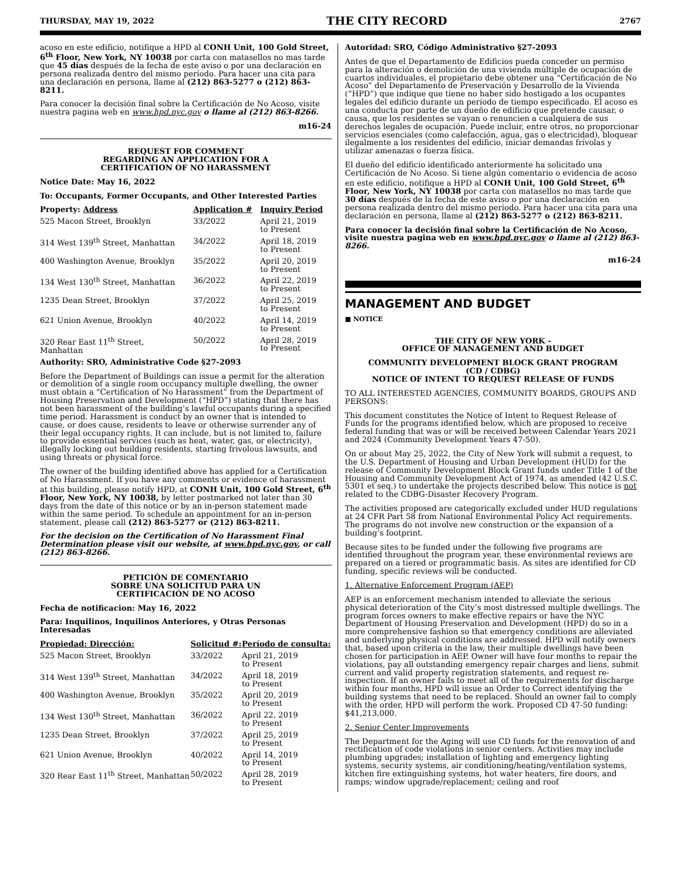THURSDAY, MAY 19, 2022 THE CITY RECORD 2767
acoso en este edificio, notifique a HPD al CONH Unit, 100 Gold Street, 6<sup>th</sup> Floor, New York, NY 10038 por carta con matasellos no mas tarde que 45 días después de la fecha de este aviso o por una declaración en persona realizada dentro del mismo período. Para hacer una cita para una declaración en persona, llame al (212) 863-5277 o (212) 863-8211.
Para conocer la decisión final sobre la Certificación de No Acoso, visite nuestra pagina web en www.hpd.nyc.gov o llame al (212) 863-8266.
m16-24
REQUEST FOR COMMENT
REGARDING AN APPLICATION FOR A
CERTIFICATION OF NO HARASSMENT
Notice Date: May 16, 2022
To: Occupants, Former Occupants, and Other Interested Parties
| Property: Address | Application # | Inquiry Period |
| --- | --- | --- |
| 525 Macon Street, Brooklyn | 33/2022 | April 21, 2019 to Present |
| 314 West 139<sup>th</sup> Street, Manhattan | 34/2022 | April 18, 2019 to Present |
| 400 Washington Avenue, Brooklyn | 35/2022 | April 20, 2019 to Present |
| 134 West 130<sup>th</sup> Street, Manhattan | 36/2022 | April 22, 2019 to Present |
| 1235 Dean Street, Brooklyn | 37/2022 | April 25, 2019 to Present |
| 621 Union Avenue, Brooklyn | 40/2022 | April 14, 2019 to Present |
| 320 Rear East 11<sup>th</sup> Street, Manhattan | 50/2022 | April 28, 2019 to Present |
Authority: SRO, Administrative Code §27-2093
Before the Department of Buildings can issue a permit for the alteration or demolition of a single room occupancy multiple dwelling, the owner must obtain a “Certification of No Harassment” from the Department of Housing Preservation and Development (“HPD”) stating that there has not been harassment of the building’s lawful occupants during a specified time period. Harassment is conduct by an owner that is intended to cause, or does cause, residents to leave or otherwise surrender any of their legal occupancy rights. It can include, but is not limited to, failure to provide essential services (such as heat, water, gas, or electricity), illegally locking out building residents, starting frivolous lawsuits, and using threats or physical force.
The owner of the building identified above has applied for a Certification of No Harassment. If you have any comments or evidence of harassment at this building, please notify HPD, at CONH Unit, 100 Gold Street, 6<sup>th</sup> Floor, New York, NY 10038, by letter postmarked not later than 30 days from the date of this notice or by an in-person statement made within the same period. To schedule an appointment for an in-person statement, please call (212) 863-5277 or (212) 863-8211.
For the decision on the Certification of No Harassment Final Determination please visit our website, at www.hpd.nyc.gov, or call (212) 863-8266.
PETICIÓN DE COMENTARIO
SOBRE UNA SOLICITUD PARA UN
CERTIFICACIÓN DE NO ACOSO
Fecha de notificacion: May 16, 2022
Para: Inquilinos, Inquilinos Anteriores, y Otras Personas Interesadas
| Propiedad: Dirección: | Solicitud #: | Período de consulta: |
| --- | --- | --- |
| 525 Macon Street, Brooklyn | 33/2022 | April 21, 2019 to Present |
| 314 West 139<sup>th</sup> Street, Manhattan | 34/2022 | April 18, 2019 to Present |
| 400 Washington Avenue, Brooklyn | 35/2022 | April 20, 2019 to Present |
| 134 West 130<sup>th</sup> Street, Manhattan | 36/2022 | April 22, 2019 to Present |
| 1235 Dean Street, Brooklyn | 37/2022 | April 25, 2019 to Present |
| 621 Union Avenue, Brooklyn | 40/2022 | April 14, 2019 to Present |
| 320 Rear East 11<sup>th</sup> Street, Manhattan | 50/2022 | April 28, 2019 to Present |
Autoridad: SRO, Código Administrativo §27-2093
Antes de que el Departamento de Edificios pueda conceder un permiso para la alteración o demolición de una vivienda múltiple de ocupación de cuartos individuales, el propietario debe obtener una “Certificación de No Acoso” del Departamento de Preservación y Desarrollo de la Vivienda (“HPD”) que indique que tiene no haber sido hostigado a los ocupantes legales del edificio durante un período de tiempo especificado. El acoso es una conducta por parte de un dueño de edificio que pretende causar, o causa, que los residentes se vayan o renuncien a cualquiera de sus derechos legales de ocupación. Puede incluir, entre otros, no proporcionar servicios esenciales (como calefacción, agua, gas o electricidad), bloquear ilegalmente a los residentes del edificio, iniciar demandas frívolas y utilizar amenazas o fuerza física.
El dueño del edificio identificado anteriormente ha solicitado una Certificación de No Acoso. Si tiene algún comentario o evidencia de acoso en este edificio, notifique a HPD al CONH Unit, 100 Gold Street, 6<sup>th</sup> Floor, New York, NY 10038 por carta con matasellos no mas tarde que 30 días después de la fecha de este aviso o por una declaración en persona realizada dentro del mismo período. Para hacer una cita para una declaración en persona, llame al (212) 863-5277 o (212) 863-8211.
Para conocer la decisión final sobre la Certificación de No Acoso, visite nuestra pagina web en www.hpd.nyc.gov o llame al (212) 863-8266.
m16-24
MANAGEMENT AND BUDGET
■ NOTICE
THE CITY OF NEW YORK -
OFFICE OF MANAGEMENT AND BUDGET
COMMUNITY DEVELOPMENT BLOCK GRANT PROGRAM
(CD / CDBG)
NOTICE OF INTENT TO REQUEST RELEASE OF FUNDS
TO ALL INTERESTED AGENCIES, COMMUNITY BOARDS, GROUPS AND PERSONS:
This document constitutes the Notice of Intent to Request Release of Funds for the programs identified below, which are proposed to receive federal funding that was or will be received between Calendar Years 2021 and 2024 (Community Development Years 47-50).
On or about May 25, 2022, the City of New York will submit a request, to the U.S. Department of Housing and Urban Development (HUD) for the release of Community Development Block Grant funds under Title 1 of the Housing and Community Development Act of 1974, as amended (42 U.S.C. 5301 et seq.) to undertake the projects described below. This notice is not related to the CDBG-Disaster Recovery Program.
The activities proposed are categorically excluded under HUD regulations at 24 CFR Part 58 from National Environmental Policy Act requirements. The programs do not involve new construction or the expansion of a building’s footprint.
Because sites to be funded under the following five programs are identified throughout the program year, these environmental reviews are prepared on a tiered or programmatic basis. As sites are identified for CD funding, specific reviews will be conducted.
1. Alternative Enforcement Program (AEP)
AEP is an enforcement mechanism intended to alleviate the serious physical deterioration of the City’s most distressed multiple dwellings. The program forces owners to make effective repairs or have the NYC Department of Housing Preservation and Development (HPD) do so in a more comprehensive fashion so that emergency conditions are alleviated and underlying physical conditions are addressed. HPD will notify owners that, based upon criteria in the law, their multiple dwellings have been chosen for participation in AEP. Owner will have four months to repair the violations, pay all outstanding emergency repair charges and liens, submit current and valid property registration statements, and request re-inspection. If an owner fails to meet all of the requirements for discharge within four months, HPD will issue an Order to Correct identifying the building systems that need to be replaced. Should an owner fail to comply with the order, HPD will perform the work. Proposed CD 47-50 funding: $41,213,000.
2. Senior Center Improvements
The Department for the Aging will use CD funds for the renovation of and rectification of code violations in senior centers. Activities may include plumbing upgrades; installation of lighting and emergency lighting systems, security systems, air conditioning/heating/ventilation systems, kitchen fire extinguishing systems, hot water heaters, fire doors, and ramps; window upgrade/replacement; ceiling and roof